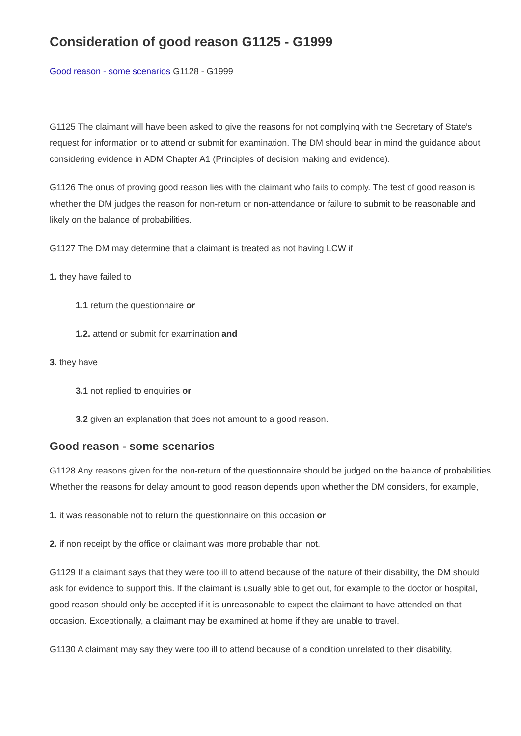Consideration of good reason G1125 - G1999
Good reason - some scenarios G1128 - G1999
G1125 The claimant will have been asked to give the reasons for not complying with the Secretary of State’s request for information or to attend or submit for examination. The DM should bear in mind the guidance about considering evidence in ADM Chapter A1 (Principles of decision making and evidence).
G1126 The onus of proving good reason lies with the claimant who fails to comply. The test of good reason is whether the DM judges the reason for non-return or non-attendance or failure to submit to be reasonable and likely on the balance of probabilities.
G1127 The DM may determine that a claimant is treated as not having LCW if
1. they have failed to
1.1 return the questionnaire or
1.2. attend or submit for examination and
3. they have
3.1 not replied to enquiries or
3.2 given an explanation that does not amount to a good reason.
Good reason - some scenarios
G1128 Any reasons given for the non-return of the questionnaire should be judged on the balance of probabilities. Whether the reasons for delay amount to good reason depends upon whether the DM considers, for example,
1. it was reasonable not to return the questionnaire on this occasion or
2. if non receipt by the office or claimant was more probable than not.
G1129 If a claimant says that they were too ill to attend because of the nature of their disability, the DM should ask for evidence to support this. If the claimant is usually able to get out, for example to the doctor or hospital, good reason should only be accepted if it is unreasonable to expect the claimant to have attended on that occasion. Exceptionally, a claimant may be examined at home if they are unable to travel.
G1130 A claimant may say they were too ill to attend because of a condition unrelated to their disability,